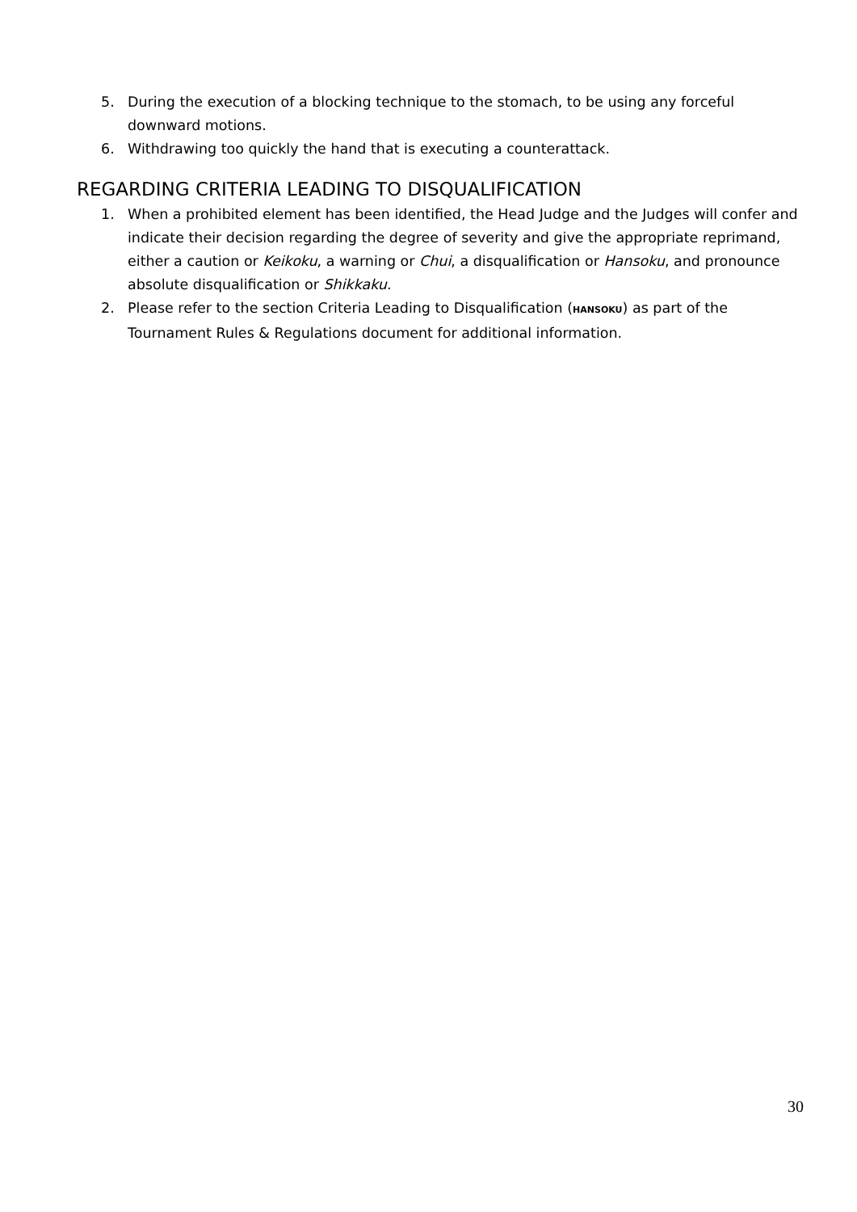5. During the execution of a blocking technique to the stomach, to be using any forceful downward motions.
6. Withdrawing too quickly the hand that is executing a counterattack.
REGARDING CRITERIA LEADING TO DISQUALIFICATION
1. When a prohibited element has been identified, the Head Judge and the Judges will confer and indicate their decision regarding the degree of severity and give the appropriate reprimand, either a caution or Keikoku, a warning or Chui, a disqualification or Hansoku, and pronounce absolute disqualification or Shikkaku.
2. Please refer to the section Criteria Leading to Disqualification (HANSOKU) as part of the Tournament Rules & Regulations document for additional information.
30